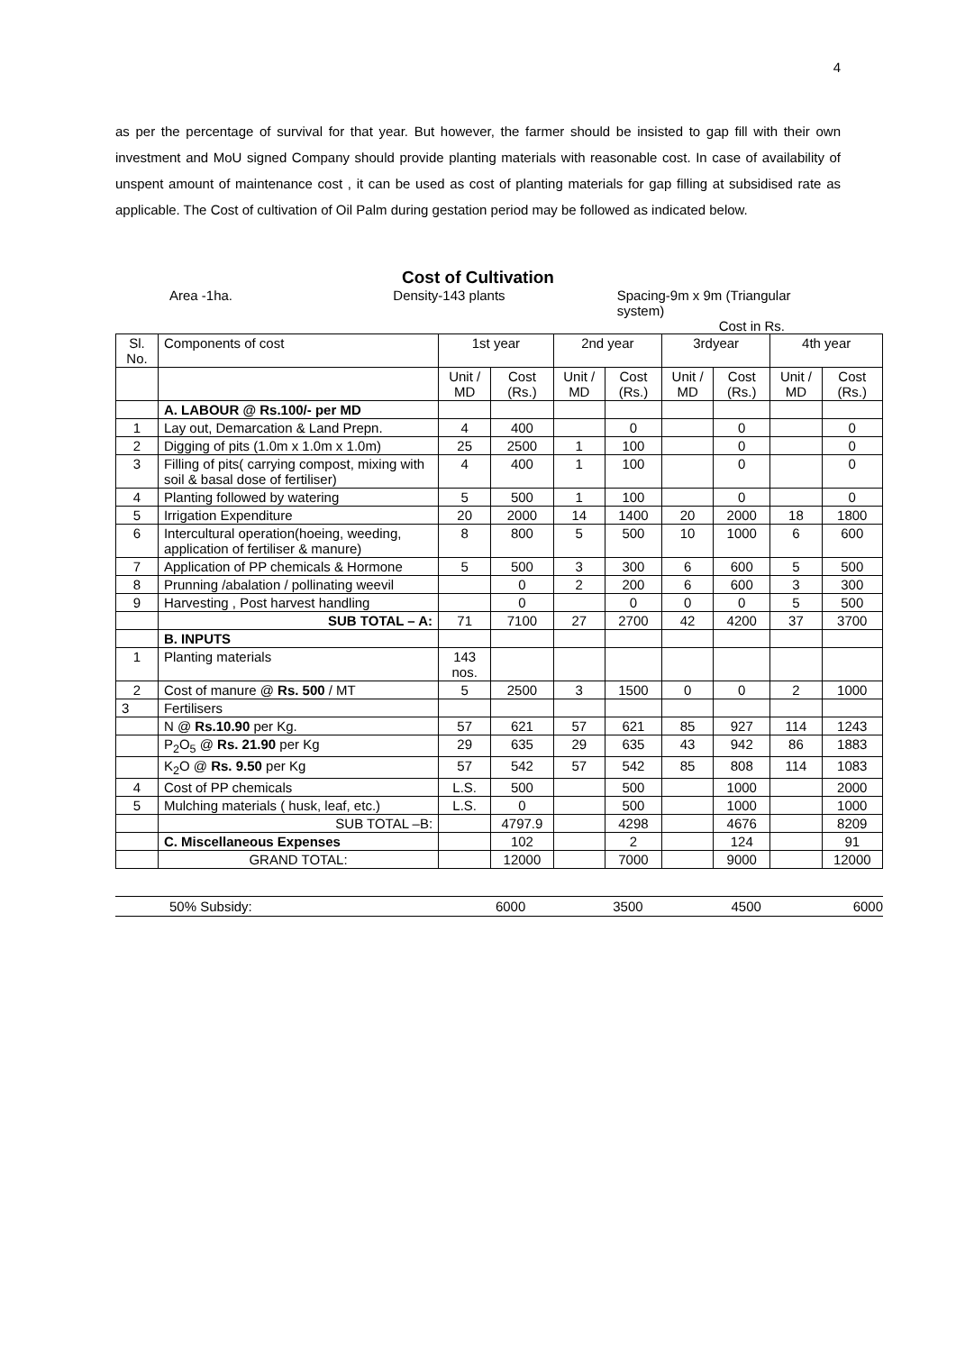4
as per the percentage of survival for that year. But however, the farmer should be insisted to gap fill with their own investment and MoU signed Company should provide planting materials with reasonable cost. In case of availability of unspent amount of maintenance cost , it can be used as cost of planting materials for gap filling at subsidised rate as applicable. The Cost of cultivation of Oil Palm during gestation period may be followed as indicated below.
Cost of Cultivation
Area -1ha. Density-143 plants Spacing-9m x 9m (Triangular system)
Cost in Rs.
| Sl. No. | Components of cost | 1st year | | 2nd year | | 3rdyear | | 4th year | |
| --- | --- | --- | --- | --- | --- | --- | --- | --- | --- |
| | | Unit / MD | Cost (Rs.) | Unit / MD | Cost (Rs.) | Unit / MD | Cost (Rs.) | Unit / MD | Cost (Rs.) |
| | A. LABOUR @ Rs.100/- per MD | | | | | | | | |
| 1 | Lay out, Demarcation & Land Prepn. | 4 | 400 | | 0 | | 0 | | 0 |
| 2 | Digging of pits (1.0m x 1.0m x 1.0m) | 25 | 2500 | 1 | 100 | | 0 | | 0 |
| 3 | Filling of pits( carrying compost, mixing with soil & basal dose of fertiliser) | 4 | 400 | 1 | 100 | | 0 | | 0 |
| 4 | Planting followed by watering | 5 | 500 | 1 | 100 | | 0 | | 0 |
| 5 | Irrigation Expenditure | 20 | 2000 | 14 | 1400 | 20 | 2000 | 18 | 1800 |
| 6 | Intercultural operation(hoeing, weeding, application of fertiliser & manure) | 8 | 800 | 5 | 500 | 10 | 1000 | 6 | 600 |
| 7 | Application of PP chemicals & Hormone | 5 | 500 | 3 | 300 | 6 | 600 | 5 | 500 |
| 8 | Prunning /abalation / pollinating weevil | | 0 | 2 | 200 | 6 | 600 | 3 | 300 |
| 9 | Harvesting , Post harvest handling | | 0 | | 0 | 0 | 0 | 5 | 500 |
| | SUB TOTAL – A: | 71 | 7100 | 27 | 2700 | 42 | 4200 | 37 | 3700 |
| | B. INPUTS | | | | | | | | |
| 1 | Planting materials | 143 nos. | | | | | | | |
| 2 | Cost of manure @ Rs. 500 / MT | 5 | 2500 | 3 | 1500 | 0 | 0 | 2 | 1000 |
| 3 | Fertilisers | | | | | | | | |
| | N @ Rs.10.90 per Kg. | 57 | 621 | 57 | 621 | 85 | 927 | 114 | 1243 |
| | P<sub>2</sub>O<sub>5</sub> @ Rs. 21.90 per Kg | 29 | 635 | 29 | 635 | 43 | 942 | 86 | 1883 |
| | K<sub>2</sub>O @ Rs. 9.50 per Kg | 57 | 542 | 57 | 542 | 85 | 808 | 114 | 1083 |
| 4 | Cost of PP chemicals | L.S. | 500 | | 500 | | 1000 | | 2000 |
| 5 | Mulching materials ( husk, leaf, etc.) | L.S. | 0 | | 500 | | 1000 | | 1000 |
| | SUB TOTAL –B: | | 4797.9 | | 4298 | | 4676 | | 8209 |
| | C. Miscellaneous Expenses | | 102 | | 2 | | 124 | | 91 |
| | GRAND TOTAL: | | 12000 | | 7000 | | 9000 | | 12000 |
50% Subsidy: 6000 3500 4500 6000